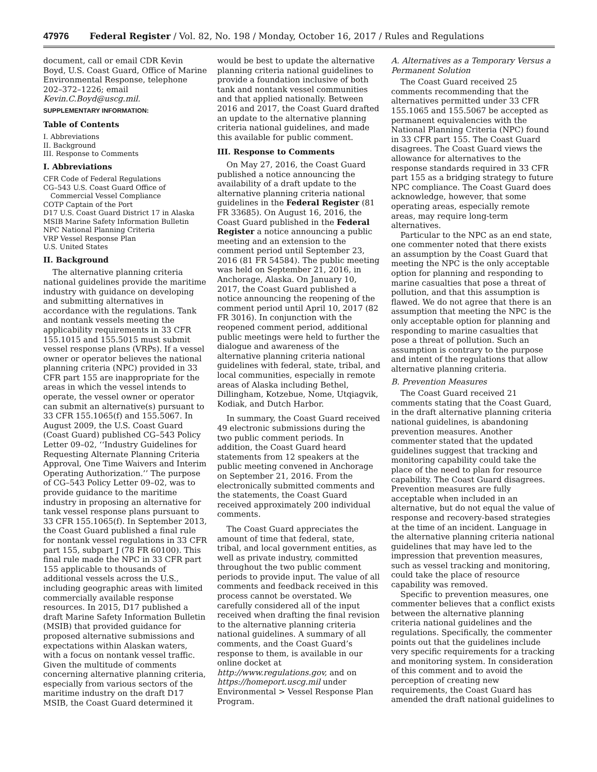47976 Federal Register / Vol. 82, No. 198 / Monday, October 16, 2017 / Rules and Regulations
document, call or email CDR Kevin Boyd, U.S. Coast Guard, Office of Marine Environmental Response, telephone 202–372–1226; email Kevin.C.Boyd@uscg.mil.
SUPPLEMENTARY INFORMATION:
Table of Contents
I. Abbreviations
II. Background
III. Response to Comments
I. Abbreviations
CFR Code of Federal Regulations
CG–543 U.S. Coast Guard Office of Commercial Vessel Compliance
COTP Captain of the Port
D17 U.S. Coast Guard District 17 in Alaska
MSIB Marine Safety Information Bulletin
NPC National Planning Criteria
VRP Vessel Response Plan
U.S. United States
II. Background
The alternative planning criteria national guidelines provide the maritime industry with guidance on developing and submitting alternatives in accordance with the regulations. Tank and nontank vessels meeting the applicability requirements in 33 CFR 155.1015 and 155.5015 must submit vessel response plans (VRPs). If a vessel owner or operator believes the national planning criteria (NPC) provided in 33 CFR part 155 are inappropriate for the areas in which the vessel intends to operate, the vessel owner or operator can submit an alternative(s) pursuant to 33 CFR 155.1065(f) and 155.5067. In August 2009, the U.S. Coast Guard (Coast Guard) published CG–543 Policy Letter 09–02, ‘‘Industry Guidelines for Requesting Alternate Planning Criteria Approval, One Time Waivers and Interim Operating Authorization.’’ The purpose of CG–543 Policy Letter 09–02, was to provide guidance to the maritime industry in proposing an alternative for tank vessel response plans pursuant to 33 CFR 155.1065(f). In September 2013, the Coast Guard published a final rule for nontank vessel regulations in 33 CFR part 155, subpart J (78 FR 60100). This final rule made the NPC in 33 CFR part 155 applicable to thousands of additional vessels across the U.S., including geographic areas with limited commercially available response resources. In 2015, D17 published a draft Marine Safety Information Bulletin (MSIB) that provided guidance for proposed alternative submissions and expectations within Alaskan waters, with a focus on nontank vessel traffic. Given the multitude of comments concerning alternative planning criteria, especially from various sectors of the maritime industry on the draft D17 MSIB, the Coast Guard determined it
would be best to update the alternative planning criteria national guidelines to provide a foundation inclusive of both tank and nontank vessel communities and that applied nationally. Between 2016 and 2017, the Coast Guard drafted an update to the alternative planning criteria national guidelines, and made this available for public comment.
III. Response to Comments
On May 27, 2016, the Coast Guard published a notice announcing the availability of a draft update to the alternative planning criteria national guidelines in the Federal Register (81 FR 33685). On August 16, 2016, the Coast Guard published in the Federal Register a notice announcing a public meeting and an extension to the comment period until September 23, 2016 (81 FR 54584). The public meeting was held on September 21, 2016, in Anchorage, Alaska. On January 10, 2017, the Coast Guard published a notice announcing the reopening of the comment period until April 10, 2017 (82 FR 3016). In conjunction with the reopened comment period, additional public meetings were held to further the dialogue and awareness of the alternative planning criteria national guidelines with federal, state, tribal, and local communities, especially in remote areas of Alaska including Bethel, Dillingham, Kotzebue, Nome, Utqiagvik, Kodiak, and Dutch Harbor.
In summary, the Coast Guard received 49 electronic submissions during the two public comment periods. In addition, the Coast Guard heard statements from 12 speakers at the public meeting convened in Anchorage on September 21, 2016. From the electronically submitted comments and the statements, the Coast Guard received approximately 200 individual comments.
The Coast Guard appreciates the amount of time that federal, state, tribal, and local government entities, as well as private industry, committed throughout the two public comment periods to provide input. The value of all comments and feedback received in this process cannot be overstated. We carefully considered all of the input received when drafting the final revision to the alternative planning criteria national guidelines. A summary of all comments, and the Coast Guard’s response to them, is available in our online docket at http://www.regulations.gov, and on https://homeport.uscg.mil under Environmental > Vessel Response Plan Program.
A. Alternatives as a Temporary Versus a Permanent Solution
The Coast Guard received 25 comments recommending that the alternatives permitted under 33 CFR 155.1065 and 155.5067 be accepted as permanent equivalencies with the National Planning Criteria (NPC) found in 33 CFR part 155. The Coast Guard disagrees. The Coast Guard views the allowance for alternatives to the response standards required in 33 CFR part 155 as a bridging strategy to future NPC compliance. The Coast Guard does acknowledge, however, that some operating areas, especially remote areas, may require long-term alternatives.
Particular to the NPC as an end state, one commenter noted that there exists an assumption by the Coast Guard that meeting the NPC is the only acceptable option for planning and responding to marine casualties that pose a threat of pollution, and that this assumption is flawed. We do not agree that there is an assumption that meeting the NPC is the only acceptable option for planning and responding to marine casualties that pose a threat of pollution. Such an assumption is contrary to the purpose and intent of the regulations that allow alternative planning criteria.
B. Prevention Measures
The Coast Guard received 21 comments stating that the Coast Guard, in the draft alternative planning criteria national guidelines, is abandoning prevention measures. Another commenter stated that the updated guidelines suggest that tracking and monitoring capability could take the place of the need to plan for resource capability. The Coast Guard disagrees. Prevention measures are fully acceptable when included in an alternative, but do not equal the value of response and recovery-based strategies at the time of an incident. Language in the alternative planning criteria national guidelines that may have led to the impression that prevention measures, such as vessel tracking and monitoring, could take the place of resource capability was removed.
Specific to prevention measures, one commenter believes that a conflict exists between the alternative planning criteria national guidelines and the regulations. Specifically, the commenter points out that the guidelines include very specific requirements for a tracking and monitoring system. In consideration of this comment and to avoid the perception of creating new requirements, the Coast Guard has amended the draft national guidelines to